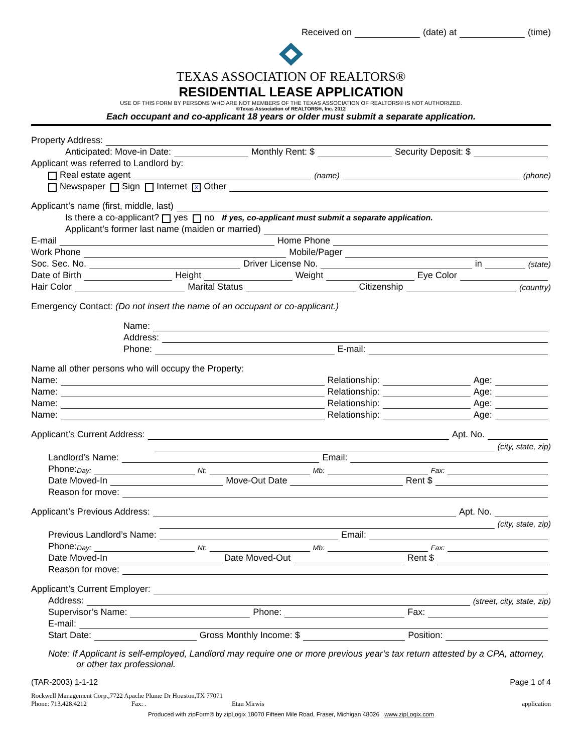Received on (date) at (time)
TEXAS ASSOCIATION OF REALTORS®
RESIDENTIAL LEASE APPLICATION
USE OF THIS FORM BY PERSONS WHO ARE NOT MEMBERS OF THE TEXAS ASSOCIATION OF REALTORS® IS NOT AUTHORIZED.
©Texas Association of REALTORS®, Inc. 2012
Each occupant and co-applicant 18 years or older must submit a separate application.
Property Address:
Anticipated: Move-in Date: Monthly Rent: $ Security Deposit: $
Applicant was referred to Landlord by:
Real estate agent (name) (phone)
Newspaper Sign Internet X Other
Applicant’s name (first, middle, last)
Is there a co-applicant? yes no If yes, co-applicant must submit a separate application.
Applicant’s former last name (maiden or married)
E-mail Home Phone
Work Phone Mobile/Pager
Soc. Sec. No. Driver License No. in (state)
Date of Birth Height Weight Eye Color
Hair Color Marital Status Citizenship (country)
Emergency Contact: (Do not insert the name of an occupant or co-applicant.)
Name:
Address:
Phone: E-mail:
Name all other persons who will occupy the Property:
Name: Relationship: Age:
Name: Relationship: Age:
Name: Relationship: Age:
Name: Relationship: Age:
Applicant’s Current Address: Apt. No.
(city, state, zip)
Landlord’s Name: Email:
Phone: Day: Nt: Mb: Fax:
Date Moved-In Move-Out Date Rent $
Reason for move:
Applicant’s Previous Address: Apt. No.
(city, state, zip)
Previous Landlord’s Name: Email:
Phone: Day: Nt: Mb: Fax:
Date Moved-In Date Moved-Out Rent $
Reason for move:
Applicant’s Current Employer:
Address: (street, city, state, zip)
Supervisor’s Name: Phone: Fax:
E-mail:
Start Date: Gross Monthly Income: $ Position:
Note: If Applicant is self-employed, Landlord may require one or more previous year’s tax return attested by a CPA, attorney, or other tax professional.
(TAR-2003) 1-1-12 Page 1 of 4
Rockwell Management Corp.,7722 Apache Plume Dr Houston,TX 77071
Phone: 713.428.4212 Fax: . Etan Mirwis application
Produced with zipForm® by zipLogix 18070 Fifteen Mile Road, Fraser, Michigan 48026 www.zipLogix.com